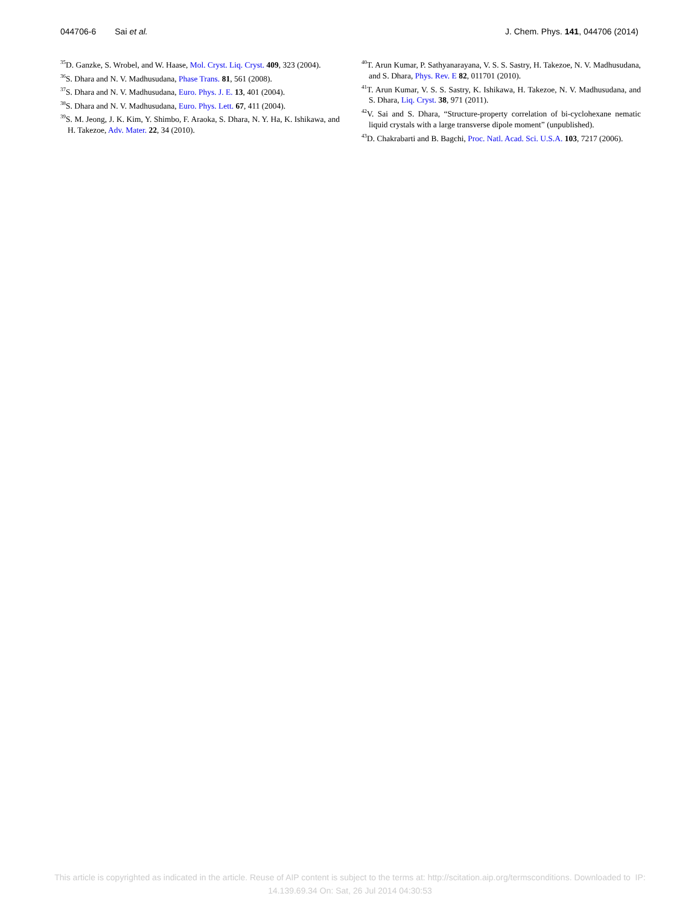044706-6 Sai et al. J. Chem. Phys. 141, 044706 (2014)
<sup>35</sup> D. Ganzke, S. Wrobel, and W. Haase, Mol. Cryst. Liq. Cryst. 409, 323 (2004).
<sup>36</sup>S. Dhara and N. V. Madhusudana, Phase Trans. 81, 561 (2008).
<sup>37</sup>S. Dhara and N. V. Madhusudana, Euro. Phys. J. E. 13, 401 (2004).
<sup>38</sup>S. Dhara and N. V. Madhusudana, Euro. Phys. Lett. 67, 411 (2004).
<sup>39</sup>S. M. Jeong, J. K. Kim, Y. Shimbo, F. Araoka, S. Dhara, N. Y. Ha, K. Ishikawa, and H. Takezoe, Adv. Mater. 22, 34 (2010).
<sup>40</sup> T. Arun Kumar, P. Sathyanarayana, V. S. S. Sastry, H. Takezoe, N. V. Madhusudana, and S. Dhara, Phys. Rev. E 82, 011701 (2010).
<sup>41</sup> T. Arun Kumar, V. S. S. Sastry, K. Ishikawa, H. Takezoe, N. V. Madhusudana, and S. Dhara, Liq. Cryst. 38, 971 (2011).
<sup>42</sup>V. Sai and S. Dhara, “Structure-property correlation of bi-cyclohexane nematic liquid crystals with a large transverse dipole moment” (unpublished).
<sup>43</sup> D. Chakrabarti and B. Bagchi, Proc. Natl. Acad. Sci. U.S.A. 103, 7217 (2006).
This article is copyrighted as indicated in the article. Reuse of AIP content is subject to the terms at: http://scitation.aip.org/termsconditions. Downloaded to IP:
14.139.69.34 On: Sat, 26 Jul 2014 04:30:53